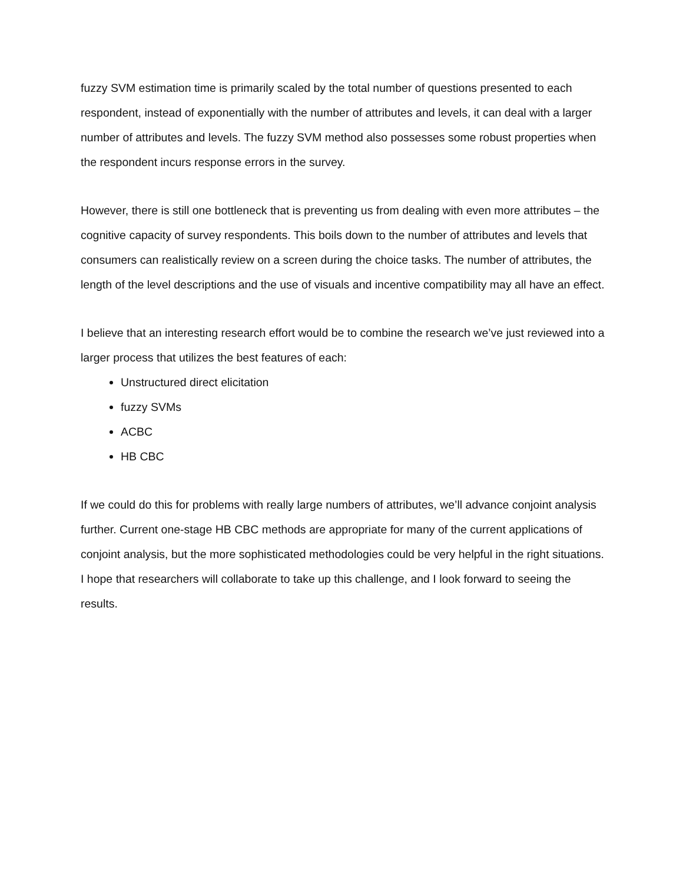fuzzy SVM estimation time is primarily scaled by the total number of questions presented to each respondent, instead of exponentially with the number of attributes and levels, it can deal with a larger number of attributes and levels. The fuzzy SVM method also possesses some robust properties when the respondent incurs response errors in the survey.
However, there is still one bottleneck that is preventing us from dealing with even more attributes – the cognitive capacity of survey respondents. This boils down to the number of attributes and levels that consumers can realistically review on a screen during the choice tasks. The number of attributes, the length of the level descriptions and the use of visuals and incentive compatibility may all have an effect.
I believe that an interesting research effort would be to combine the research we’ve just reviewed into a larger process that utilizes the best features of each:
Unstructured direct elicitation
fuzzy SVMs
ACBC
HB CBC
If we could do this for problems with really large numbers of attributes, we’ll advance conjoint analysis further. Current one-stage HB CBC methods are appropriate for many of the current applications of conjoint analysis, but the more sophisticated methodologies could be very helpful in the right situations. I hope that researchers will collaborate to take up this challenge, and I look forward to seeing the results.